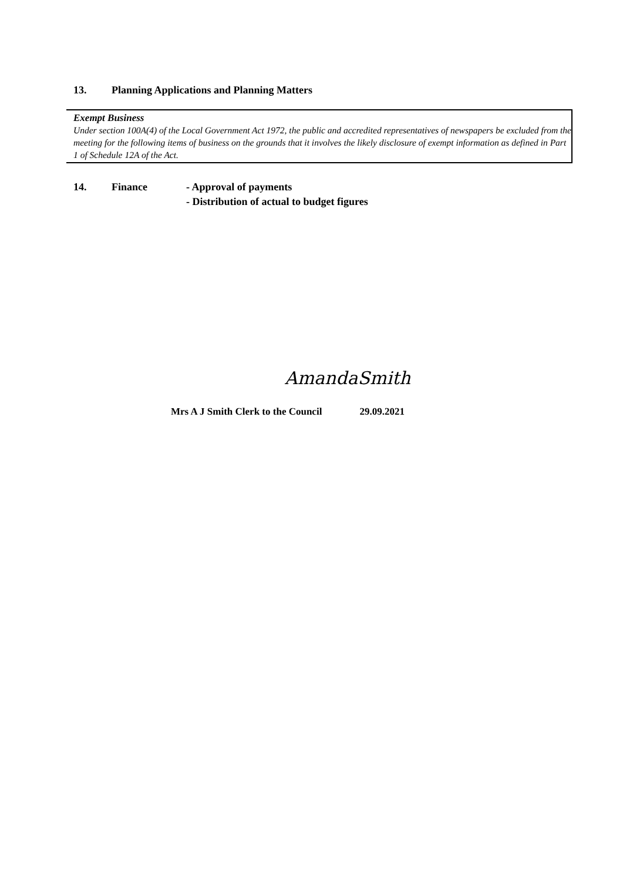13. Planning Applications and Planning Matters
Exempt Business
Under section 100A(4) of the Local Government Act 1972, the public and accredited representatives of newspapers be excluded from the meeting for the following items of business on the grounds that it involves the likely disclosure of exempt information as defined in Part 1 of Schedule 12A of the Act.
14. Finance - Approval of payments
- Distribution of actual to budget figures
AmandaSmith
Mrs A J Smith Clerk to the Council 29.09.2021